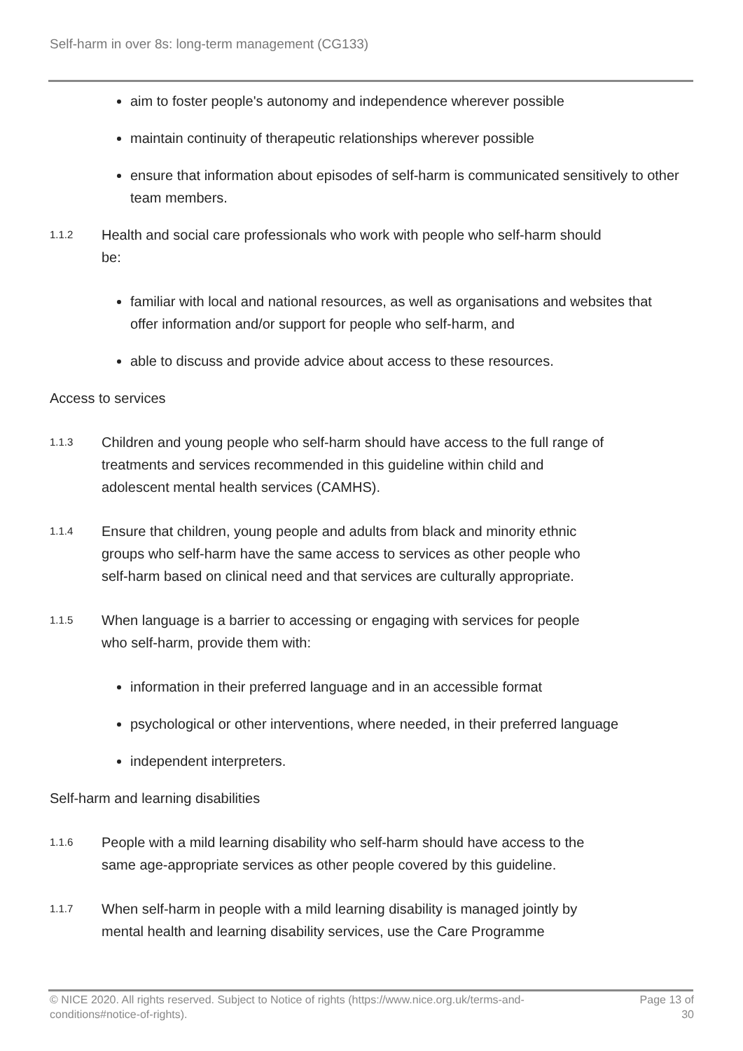Self-harm in over 8s: long-term management (CG133)
aim to foster people's autonomy and independence wherever possible
maintain continuity of therapeutic relationships wherever possible
ensure that information about episodes of self-harm is communicated sensitively to other team members.
1.1.2
Health and social care professionals who work with people who self-harm should be:
familiar with local and national resources, as well as organisations and websites that offer information and/or support for people who self-harm, and
able to discuss and provide advice about access to these resources.
Access to services
1.1.3
Children and young people who self-harm should have access to the full range of treatments and services recommended in this guideline within child and adolescent mental health services (CAMHS).
1.1.4
Ensure that children, young people and adults from black and minority ethnic groups who self-harm have the same access to services as other people who self-harm based on clinical need and that services are culturally appropriate.
1.1.5
When language is a barrier to accessing or engaging with services for people who self-harm, provide them with:
information in their preferred language and in an accessible format
psychological or other interventions, where needed, in their preferred language
independent interpreters.
Self-harm and learning disabilities
1.1.6
People with a mild learning disability who self-harm should have access to the same age-appropriate services as other people covered by this guideline.
1.1.7
When self-harm in people with a mild learning disability is managed jointly by mental health and learning disability services, use the Care Programme
© NICE 2020. All rights reserved. Subject to Notice of rights (https://www.nice.org.uk/terms-and-
conditions#notice-of-rights).
Page 13 of
30